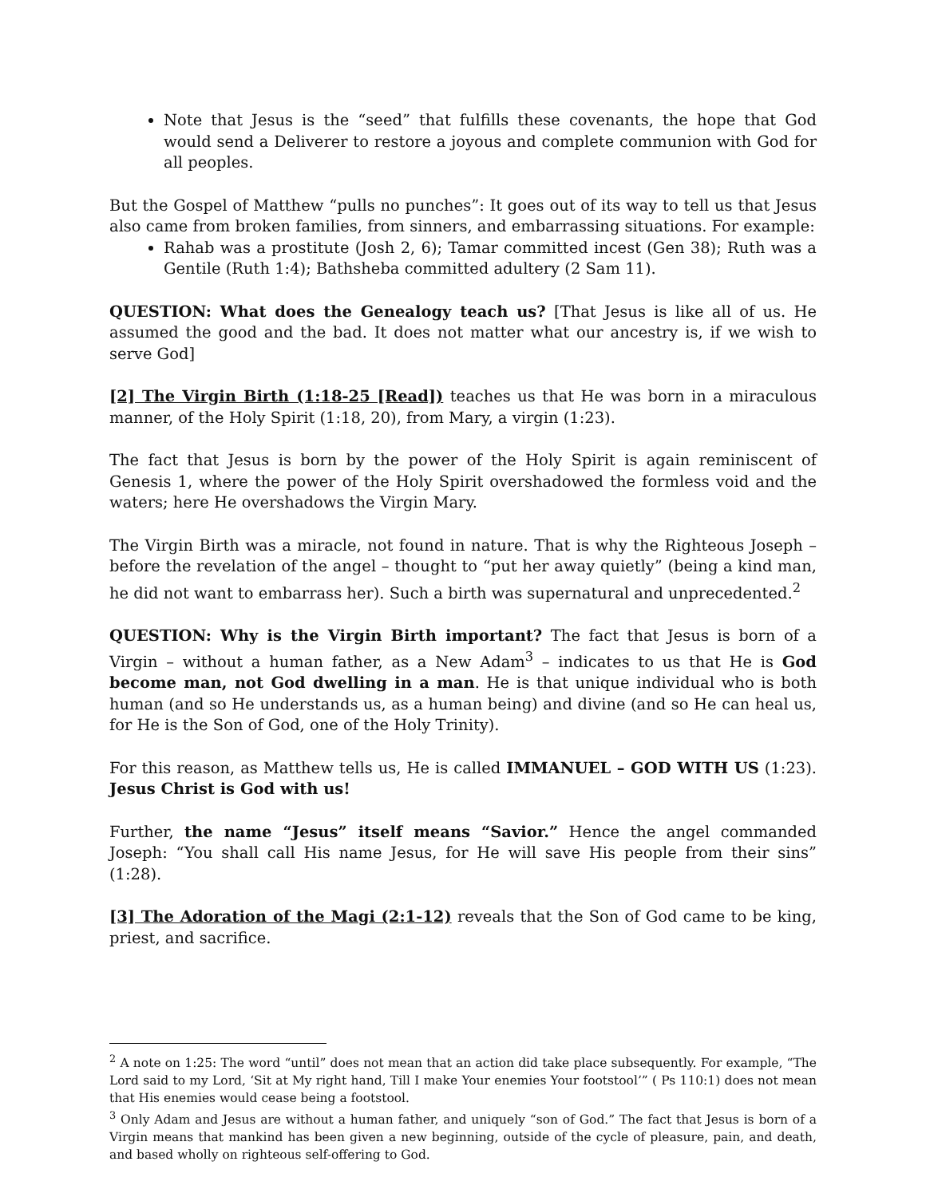Note that Jesus is the “seed” that fulfills these covenants, the hope that God would send a Deliverer to restore a joyous and complete communion with God for all peoples.
But the Gospel of Matthew “pulls no punches”: It goes out of its way to tell us that Jesus also came from broken families, from sinners, and embarrassing situations. For example:
Rahab was a prostitute (Josh 2, 6); Tamar committed incest (Gen 38); Ruth was a Gentile (Ruth 1:4); Bathsheba committed adultery (2 Sam 11).
QUESTION: What does the Genealogy teach us? [That Jesus is like all of us. He assumed the good and the bad. It does not matter what our ancestry is, if we wish to serve God]
[2] The Virgin Birth (1:18-25 [Read]) teaches us that He was born in a miraculous manner, of the Holy Spirit (1:18, 20), from Mary, a virgin (1:23).
The fact that Jesus is born by the power of the Holy Spirit is again reminiscent of Genesis 1, where the power of the Holy Spirit overshadowed the formless void and the waters; here He overshadows the Virgin Mary.
The Virgin Birth was a miracle, not found in nature. That is why the Righteous Joseph – before the revelation of the angel – thought to “put her away quietly” (being a kind man, he did not want to embarrass her). Such a birth was supernatural and unprecedented.<sup>2</sup>
QUESTION: Why is the Virgin Birth important? The fact that Jesus is born of a Virgin – without a human father, as a New Adam<sup>3</sup> – indicates to us that He is God become man, not God dwelling in a man. He is that unique individual who is both human (and so He understands us, as a human being) and divine (and so He can heal us, for He is the Son of God, one of the Holy Trinity).
For this reason, as Matthew tells us, He is called IMMANUEL – GOD WITH US (1:23). Jesus Christ is God with us!
Further, the name “Jesus” itself means “Savior.” Hence the angel commanded Joseph: “You shall call His name Jesus, for He will save His people from their sins” (1:28).
[3] The Adoration of the Magi (2:1-12) reveals that the Son of God came to be king, priest, and sacrifice.
<sup>2</sup> A note on 1:25: The word “until” does not mean that an action did take place subsequently. For example, “The Lord said to my Lord, ‘Sit at My right hand, Till I make Your enemies Your footstool’” ( Ps 110:1) does not mean that His enemies would cease being a footstool.
<sup>3</sup> Only Adam and Jesus are without a human father, and uniquely “son of God.” The fact that Jesus is born of a Virgin means that mankind has been given a new beginning, outside of the cycle of pleasure, pain, and death, and based wholly on righteous self-offering to God.